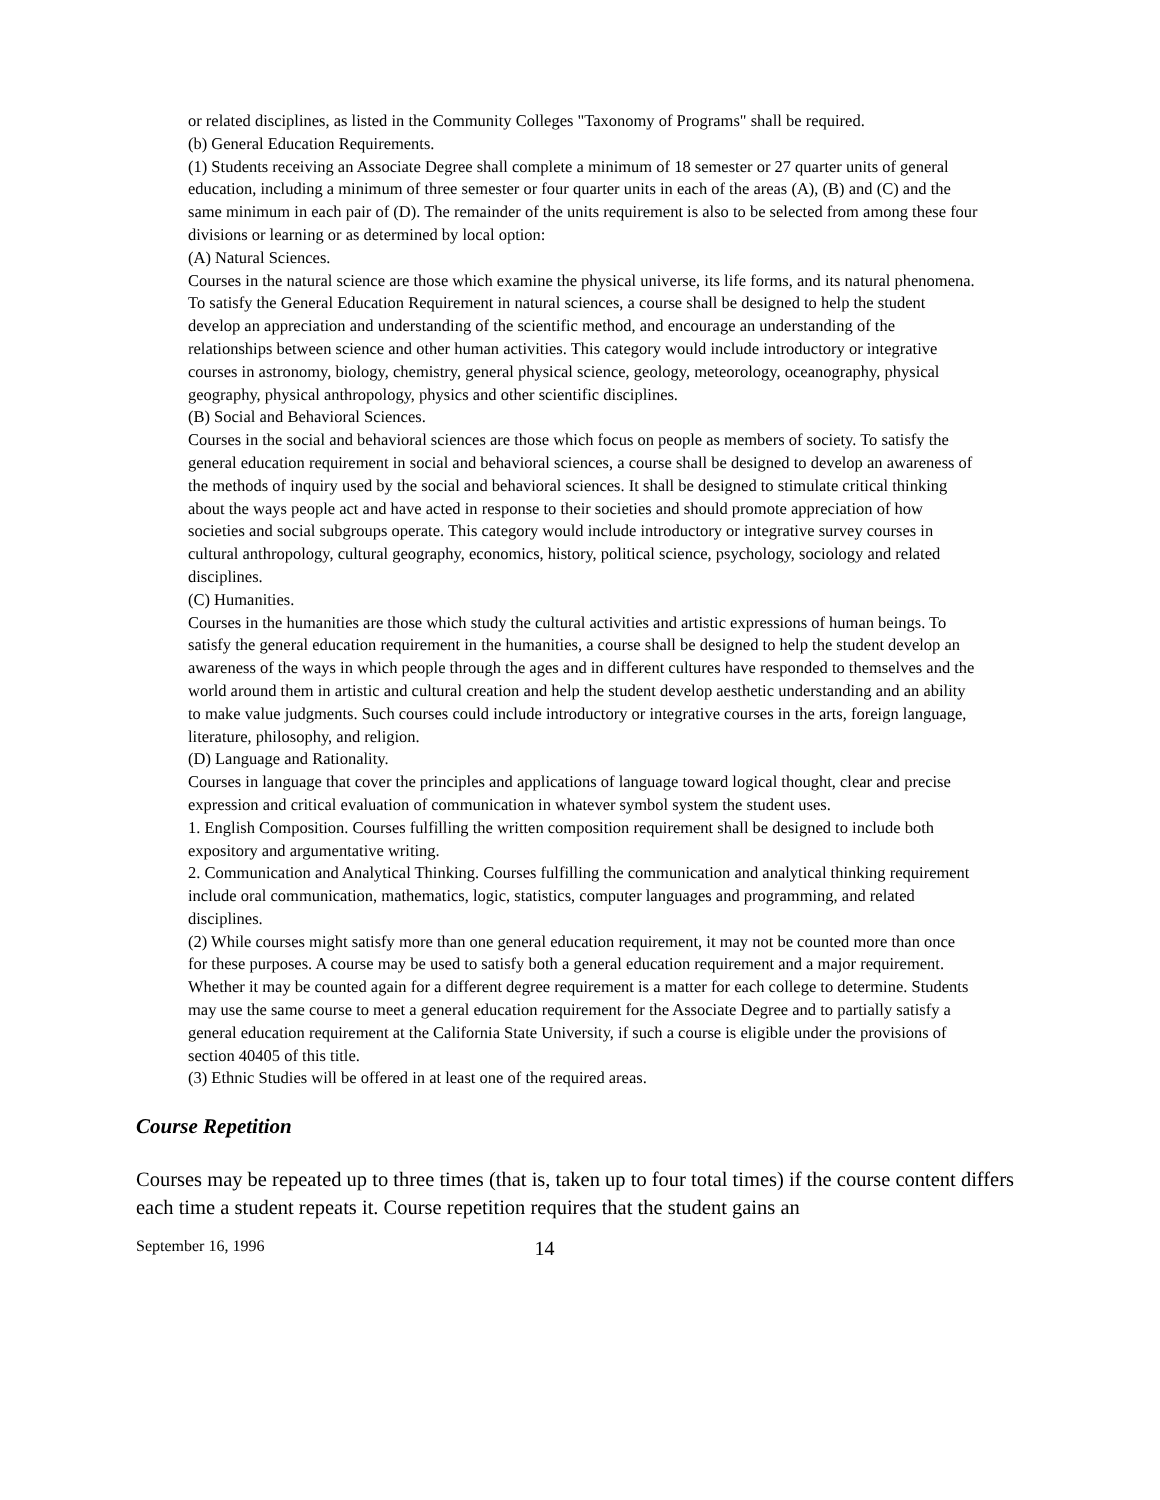or related disciplines, as listed in the Community Colleges "Taxonomy of Programs" shall be required.
(b) General Education Requirements.
(1) Students receiving an Associate Degree shall complete a minimum of 18 semester or 27 quarter units of general education, including a minimum of three semester or four quarter units in each of the areas (A), (B) and (C) and the same minimum in each pair of (D). The remainder of the units requirement is also to be selected from among these four divisions or learning or as determined by local option:
(A) Natural Sciences.
Courses in the natural science are those which examine the physical universe, its life forms, and its natural phenomena. To satisfy the General Education Requirement in natural sciences, a course shall be designed to help the student develop an appreciation and understanding of the scientific method, and encourage an understanding of the relationships between science and other human activities. This category would include introductory or integrative courses in astronomy, biology, chemistry, general physical science, geology, meteorology, oceanography, physical geography, physical anthropology, physics and other scientific disciplines.
(B) Social and Behavioral Sciences.
Courses in the social and behavioral sciences are those which focus on people as members of society. To satisfy the general education requirement in social and behavioral sciences, a course shall be designed to develop an awareness of the methods of inquiry used by the social and behavioral sciences. It shall be designed to stimulate critical thinking about the ways people act and have acted in response to their societies and should promote appreciation of how societies and social subgroups operate. This category would include introductory or integrative survey courses in cultural anthropology, cultural geography, economics, history, political science, psychology, sociology and related disciplines.
(C) Humanities.
Courses in the humanities are those which study the cultural activities and artistic expressions of human beings. To satisfy the general education requirement in the humanities, a course shall be designed to help the student develop an awareness of the ways in which people through the ages and in different cultures have responded to themselves and the world around them in artistic and cultural creation and help the student develop aesthetic understanding and an ability to make value judgments. Such courses could include introductory or integrative courses in the arts, foreign language, literature, philosophy, and religion.
(D) Language and Rationality.
Courses in language that cover the principles and applications of language toward logical thought, clear and precise expression and critical evaluation of communication in whatever symbol system the student uses.
1. English Composition. Courses fulfilling the written composition requirement shall be designed to include both expository and argumentative writing.
2. Communication and Analytical Thinking. Courses fulfilling the communication and analytical thinking requirement include oral communication, mathematics, logic, statistics, computer languages and programming, and related disciplines.
(2) While courses might satisfy more than one general education requirement, it may not be counted more than once for these purposes. A course may be used to satisfy both a general education requirement and a major requirement. Whether it may be counted again for a different degree requirement is a matter for each college to determine. Students may use the same course to meet a general education requirement for the Associate Degree and to partially satisfy a general education requirement at the California State University, if such a course is eligible under the provisions of section 40405 of this title.
(3) Ethnic Studies will be offered in at least one of the required areas.
Course Repetition
Courses may be repeated up to three times (that is, taken up to four total times) if the course content differs each time a student repeats it. Course repetition requires that the student gains an
September 16, 1996 14